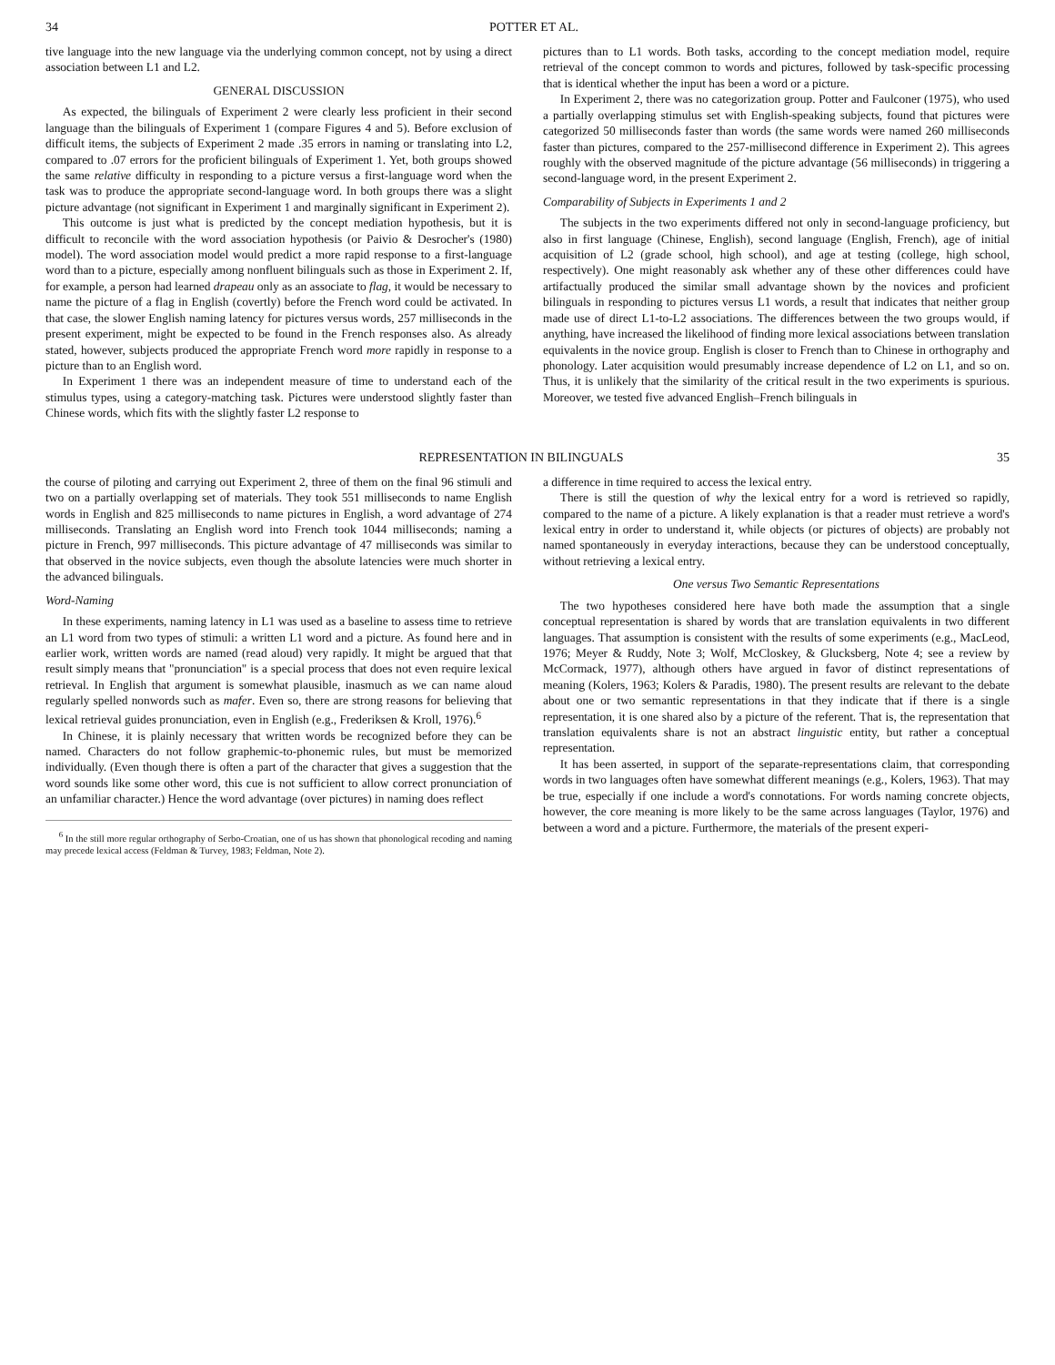34 POTTER ET AL.
tive language into the new language via the underlying common concept, not by using a direct association between L1 and L2.
GENERAL DISCUSSION
As expected, the bilinguals of Experiment 2 were clearly less proficient in their second language than the bilinguals of Experiment 1 (compare Figures 4 and 5). Before exclusion of difficult items, the subjects of Experiment 2 made .35 errors in naming or translating into L2, compared to .07 errors for the proficient bilinguals of Experiment 1. Yet, both groups showed the same relative difficulty in responding to a picture versus a first-language word when the task was to produce the appropriate second-language word. In both groups there was a slight picture advantage (not significant in Experiment 1 and marginally significant in Experiment 2).
This outcome is just what is predicted by the concept mediation hypothesis, but it is difficult to reconcile with the word association hypothesis (or Paivio & Desrocher's (1980) model). The word association model would predict a more rapid response to a first-language word than to a picture, especially among nonfluent bilinguals such as those in Experiment 2. If, for example, a person had learned drapeau only as an associate to flag, it would be necessary to name the picture of a flag in English (covertly) before the French word could be activated. In that case, the slower English naming latency for pictures versus words, 257 milliseconds in the present experiment, might be expected to be found in the French responses also. As already stated, however, subjects produced the appropriate French word more rapidly in response to a picture than to an English word.
In Experiment 1 there was an independent measure of time to understand each of the stimulus types, using a category-matching task. Pictures were understood slightly faster than Chinese words, which fits with the slightly faster L2 response to
pictures than to L1 words. Both tasks, according to the concept mediation model, require retrieval of the concept common to words and pictures, followed by task-specific processing that is identical whether the input has been a word or a picture.
In Experiment 2, there was no categorization group. Potter and Faulconer (1975), who used a partially overlapping stimulus set with English-speaking subjects, found that pictures were categorized 50 milliseconds faster than words (the same words were named 260 milliseconds faster than pictures, compared to the 257-millisecond difference in Experiment 2). This agrees roughly with the observed magnitude of the picture advantage (56 milliseconds) in triggering a second-language word, in the present Experiment 2.
Comparability of Subjects in Experiments 1 and 2
The subjects in the two experiments differed not only in second-language proficiency, but also in first language (Chinese, English), second language (English, French), age of initial acquisition of L2 (grade school, high school), and age at testing (college, high school, respectively). One might reasonably ask whether any of these other differences could have artifactually produced the similar small advantage shown by the novices and proficient bilinguals in responding to pictures versus L1 words, a result that indicates that neither group made use of direct L1-to-L2 associations. The differences between the two groups would, if anything, have increased the likelihood of finding more lexical associations between translation equivalents in the novice group. English is closer to French than to Chinese in orthography and phonology. Later acquisition would presumably increase dependence of L2 on L1, and so on. Thus, it is unlikely that the similarity of the critical result in the two experiments is spurious. Moreover, we tested five advanced English–French bilinguals in
REPRESENTATION IN BILINGUALS 35
the course of piloting and carrying out Experiment 2, three of them on the final 96 stimuli and two on a partially overlapping set of materials. They took 551 milliseconds to name English words in English and 825 milliseconds to name pictures in English, a word advantage of 274 milliseconds. Translating an English word into French took 1044 milliseconds; naming a picture in French, 997 milliseconds. This picture advantage of 47 milliseconds was similar to that observed in the novice subjects, even though the absolute latencies were much shorter in the advanced bilinguals.
Word-Naming
In these experiments, naming latency in L1 was used as a baseline to assess time to retrieve an L1 word from two types of stimuli: a written L1 word and a picture. As found here and in earlier work, written words are named (read aloud) very rapidly. It might be argued that that result simply means that "pronunciation" is a special process that does not even require lexical retrieval. In English that argument is somewhat plausible, inasmuch as we can name aloud regularly spelled nonwords such as mafer. Even so, there are strong reasons for believing that lexical retrieval guides pronunciation, even in English (e.g., Frederiksen & Kroll, 1976).<sup>6</sup>
In Chinese, it is plainly necessary that written words be recognized before they can be named. Characters do not follow graphemic-to-phonemic rules, but must be memorized individually. (Even though there is often a part of the character that gives a suggestion that the word sounds like some other word, this cue is not sufficient to allow correct pronunciation of an unfamiliar character.) Hence the word advantage (over pictures) in naming does reflect
<sup>6</sup> In the still more regular orthography of Serbo-Croatian, one of us has shown that phonological recoding and naming may precede lexical access (Feldman & Turvey, 1983; Feldman, Note 2).
a difference in time required to access the lexical entry.
There is still the question of why the lexical entry for a word is retrieved so rapidly, compared to the name of a picture. A likely explanation is that a reader must retrieve a word's lexical entry in order to understand it, while objects (or pictures of objects) are probably not named spontaneously in everyday interactions, because they can be understood conceptually, without retrieving a lexical entry.
One versus Two Semantic Representations
The two hypotheses considered here have both made the assumption that a single conceptual representation is shared by words that are translation equivalents in two different languages. That assumption is consistent with the results of some experiments (e.g., MacLeod, 1976; Meyer & Ruddy, Note 3; Wolf, McCloskey, & Glucksberg, Note 4; see a review by McCormack, 1977), although others have argued in favor of distinct representations of meaning (Kolers, 1963; Kolers & Paradis, 1980). The present results are relevant to the debate about one or two semantic representations in that they indicate that if there is a single representation, it is one shared also by a picture of the referent. That is, the representation that translation equivalents share is not an abstract linguistic entity, but rather a conceptual representation.
It has been asserted, in support of the separate-representations claim, that corresponding words in two languages often have somewhat different meanings (e.g., Kolers, 1963). That may be true, especially if one include a word's connotations. For words naming concrete objects, however, the core meaning is more likely to be the same across languages (Taylor, 1976) and between a word and a picture. Furthermore, the materials of the present experi-